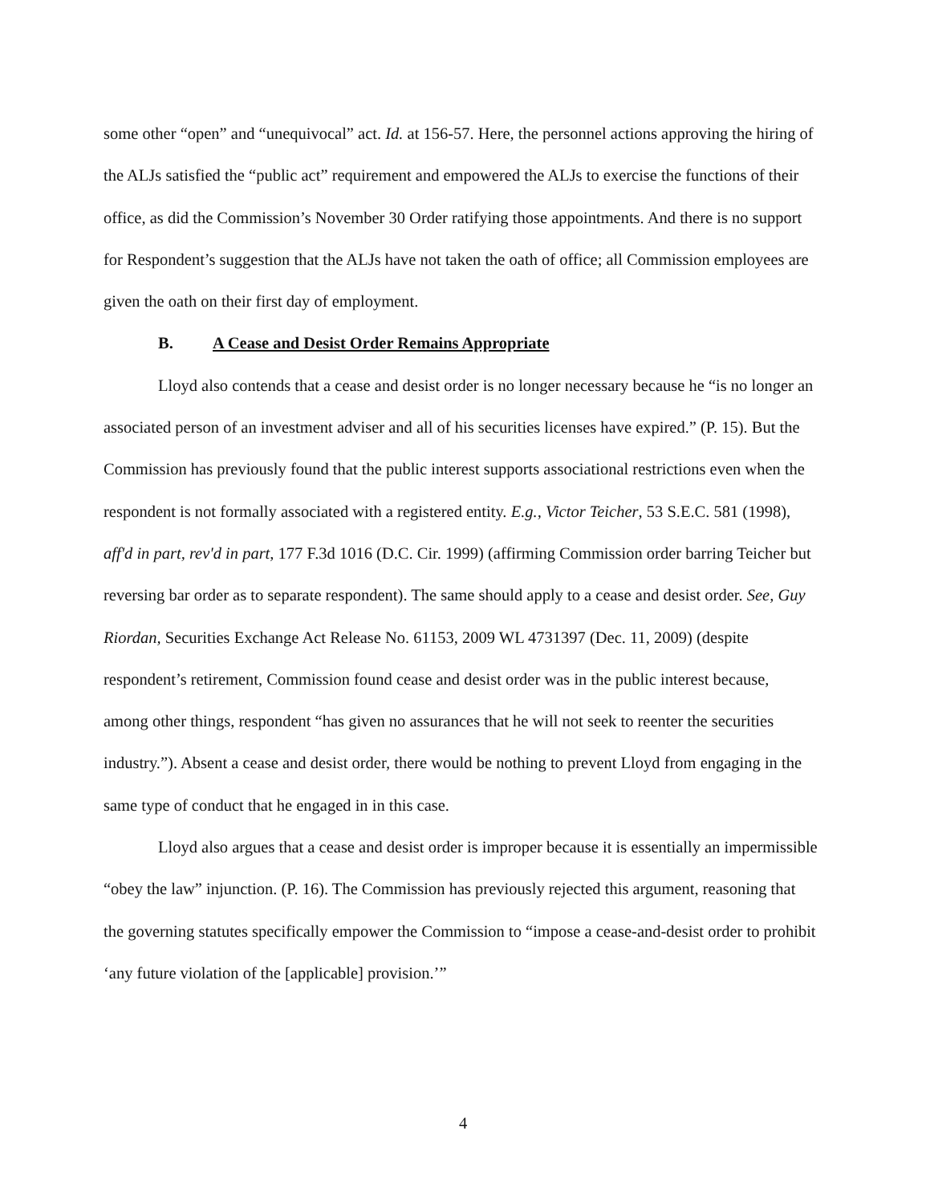some other “open” and “unequivocal” act. Id. at 156-57. Here, the personnel actions approving the hiring of the ALJs satisfied the “public act” requirement and empowered the ALJs to exercise the functions of their office, as did the Commission’s November 30 Order ratifying those appointments. And there is no support for Respondent’s suggestion that the ALJs have not taken the oath of office; all Commission employees are given the oath on their first day of employment.
B. A Cease and Desist Order Remains Appropriate
Lloyd also contends that a cease and desist order is no longer necessary because he “is no longer an associated person of an investment adviser and all of his securities licenses have expired.” (P. 15). But the Commission has previously found that the public interest supports associational restrictions even when the respondent is not formally associated with a registered entity. E.g., Victor Teicher, 53 S.E.C. 581 (1998), aff'd in part, rev'd in part, 177 F.3d 1016 (D.C. Cir. 1999) (affirming Commission order barring Teicher but reversing bar order as to separate respondent). The same should apply to a cease and desist order. See, Guy Riordan, Securities Exchange Act Release No. 61153, 2009 WL 4731397 (Dec. 11, 2009) (despite respondent’s retirement, Commission found cease and desist order was in the public interest because, among other things, respondent “has given no assurances that he will not seek to reenter the securities industry.”). Absent a cease and desist order, there would be nothing to prevent Lloyd from engaging in the same type of conduct that he engaged in in this case.
Lloyd also argues that a cease and desist order is improper because it is essentially an impermissible “obey the law” injunction. (P. 16). The Commission has previously rejected this argument, reasoning that the governing statutes specifically empower the Commission to “impose a cease-and-desist order to prohibit ‘any future violation of the [applicable] provision.’”
4